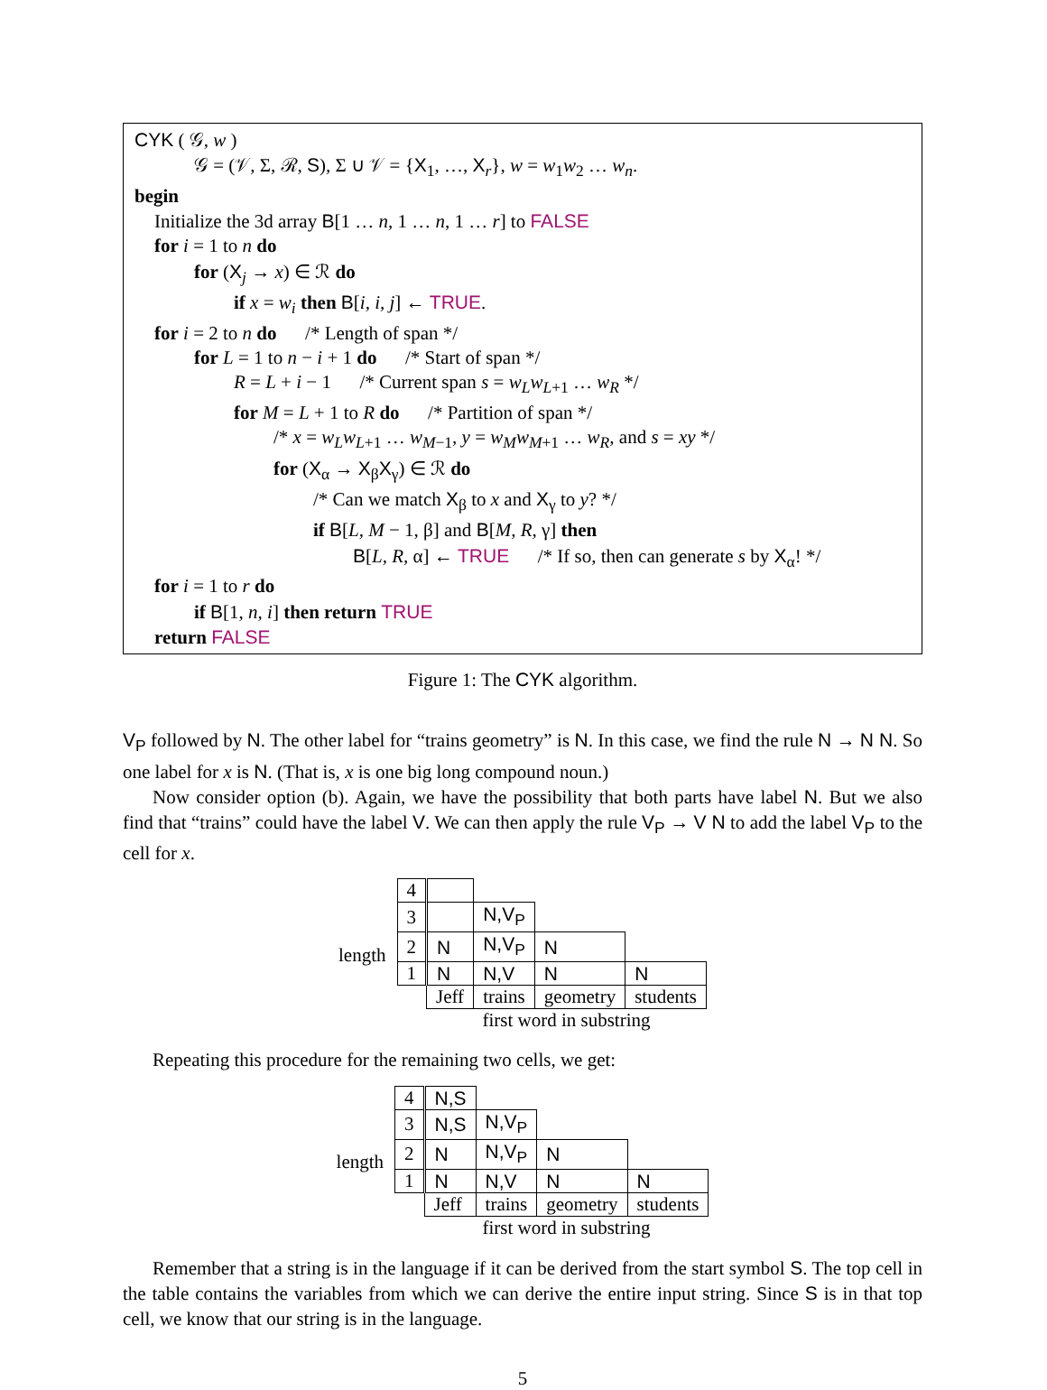CYK ( 𝒢, w )
𝒢 = (𝒱, Σ, ℛ, S), Σ ∪ 𝒱 = {X<sub>1</sub>, …, X<sub>r</sub>}, w = w<sub>1</sub>w<sub>2</sub> … w<sub>n</sub>.
begin
Initialize the 3d array B[1 … n, 1 … n, 1 … r] to FALSE
for i = 1 to n do
for (X<sub>j</sub> → x) ∈ ℛ do
if x = w<sub>i</sub> then B[i, i, j] ← TRUE.
for i = 2 to n do /* Length of span */
for L = 1 to n − i + 1 do /* Start of span */
R = L + i − 1 /* Current span s = w<sub>L</sub>w<sub>L+1</sub> … w<sub>R</sub> */
for M = L + 1 to R do /* Partition of span */
/* x = w<sub>L</sub>w<sub>L+1</sub> … w<sub>M−1</sub>, y = w<sub>M</sub>w<sub>M+1</sub> … w<sub>R</sub>, and s = xy */
for (X<sub>α</sub> → X<sub>β</sub>X<sub>γ</sub>) ∈ ℛ do
/* Can we match X<sub>β</sub> to x and X<sub>γ</sub> to y? */
if B[L, M − 1, β] and B[M, R, γ] then
B[L, R, α] ← TRUE /* If so, then can generate s by X<sub>α</sub>! */
for i = 1 to r do
if B[1, n, i] then return TRUE
return FALSE
Figure 1: The CYK algorithm.
V<sub>P</sub> followed by N. The other label for “trains geometry” is N. In this case, we find the rule N → N N. So one label for x is N. (That is, x is one big long compound noun.)
Now consider option (b). Again, we have the possibility that both parts have label N. But we also find that “trains” could have the label V. We can then apply the rule V<sub>P</sub> → V N to add the label V<sub>P</sub> to the cell for x.
length
| 4 | | | | |
| 3 | | N,V<sub>P</sub> | | |
| 2 | N | N,V<sub>P</sub> | N | |
| 1 | N | N,V | N | N |
| | Jeff | trains | geometry | students |
| | first word in substring | | | |
Repeating this procedure for the remaining two cells, we get:
length
| 4 | N,S | | | |
| 3 | N,S | N,V<sub>P</sub> | | |
| 2 | N | N,V<sub>P</sub> | N | |
| 1 | N | N,V | N | N |
| | Jeff | trains | geometry | students |
| | first word in substring | | | |
Remember that a string is in the language if it can be derived from the start symbol S. The top cell in the table contains the variables from which we can derive the entire input string. Since S is in that top cell, we know that our string is in the language.
5